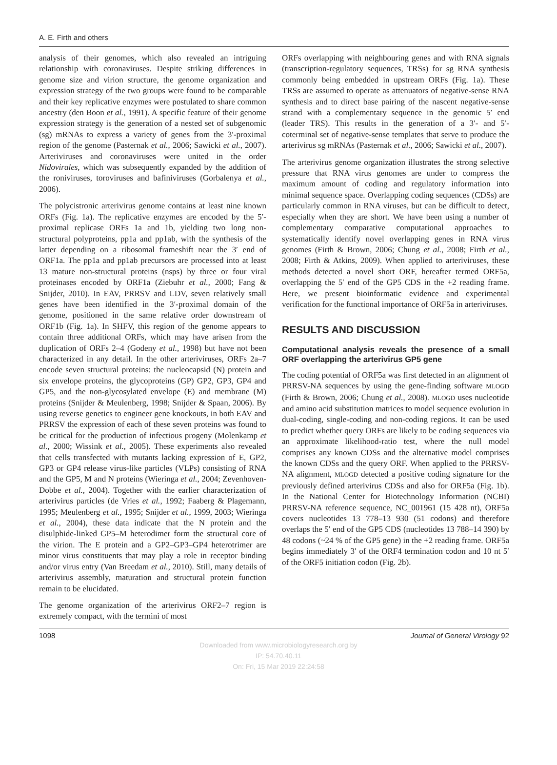A. E. Firth and others
analysis of their genomes, which also revealed an intriguing relationship with coronaviruses. Despite striking differences in genome size and virion structure, the genome organization and expression strategy of the two groups were found to be comparable and their key replicative enzymes were postulated to share common ancestry (den Boon et al., 1991). A specific feature of their genome expression strategy is the generation of a nested set of subgenomic (sg) mRNAs to express a variety of genes from the 3′-proximal region of the genome (Pasternak et al., 2006; Sawicki et al., 2007). Arteriviruses and coronaviruses were united in the order Nidovirales, which was subsequently expanded by the addition of the roniviruses, toroviruses and bafiniviruses (Gorbalenya et al., 2006).
The polycistronic arterivirus genome contains at least nine known ORFs (Fig. 1a). The replicative enzymes are encoded by the 5′-proximal replicase ORFs 1a and 1b, yielding two long non-structural polyproteins, pp1a and pp1ab, with the synthesis of the latter depending on a ribosomal frameshift near the 3′ end of ORF1a. The pp1a and pp1ab precursors are processed into at least 13 mature non-structural proteins (nsps) by three or four viral proteinases encoded by ORF1a (Ziebuhr et al., 2000; Fang & Snijder, 2010). In EAV, PRRSV and LDV, seven relatively small genes have been identified in the 3′-proximal domain of the genome, positioned in the same relative order downstream of ORF1b (Fig. 1a). In SHFV, this region of the genome appears to contain three additional ORFs, which may have arisen from the duplication of ORFs 2–4 (Godeny et al., 1998) but have not been characterized in any detail. In the other arteriviruses, ORFs 2a–7 encode seven structural proteins: the nucleocapsid (N) protein and six envelope proteins, the glycoproteins (GP) GP2, GP3, GP4 and GP5, and the non-glycosylated envelope (E) and membrane (M) proteins (Snijder & Meulenberg, 1998; Snijder & Spaan, 2006). By using reverse genetics to engineer gene knockouts, in both EAV and PRRSV the expression of each of these seven proteins was found to be critical for the production of infectious progeny (Molenkamp et al., 2000; Wissink et al., 2005). These experiments also revealed that cells transfected with mutants lacking expression of E, GP2, GP3 or GP4 release virus-like particles (VLPs) consisting of RNA and the GP5, M and N proteins (Wieringa et al., 2004; Zevenhoven-Dobbe et al., 2004). Together with the earlier characterization of arterivirus particles (de Vries et al., 1992; Faaberg & Plagemann, 1995; Meulenberg et al., 1995; Snijder et al., 1999, 2003; Wieringa et al., 2004), these data indicate that the N protein and the disulphide-linked GP5–M heterodimer form the structural core of the virion. The E protein and a GP2–GP3–GP4 heterotrimer are minor virus constituents that may play a role in receptor binding and/or virus entry (Van Breedam et al., 2010). Still, many details of arterivirus assembly, maturation and structural protein function remain to be elucidated.
The genome organization of the arterivirus ORF2–7 region is extremely compact, with the termini of most
ORFs overlapping with neighbouring genes and with RNA signals (transcription-regulatory sequences, TRSs) for sg RNA synthesis commonly being embedded in upstream ORFs (Fig. 1a). These TRSs are assumed to operate as attenuators of negative-sense RNA synthesis and to direct base pairing of the nascent negative-sense strand with a complementary sequence in the genomic 5′ end (leader TRS). This results in the generation of a 3′- and 5′-coterminal set of negative-sense templates that serve to produce the arterivirus sg mRNAs (Pasternak et al., 2006; Sawicki et al., 2007).
The arterivirus genome organization illustrates the strong selective pressure that RNA virus genomes are under to compress the maximum amount of coding and regulatory information into minimal sequence space. Overlapping coding sequences (CDSs) are particularly common in RNA viruses, but can be difficult to detect, especially when they are short. We have been using a number of complementary comparative computational approaches to systematically identify novel overlapping genes in RNA virus genomes (Firth & Brown, 2006; Chung et al., 2008; Firth et al., 2008; Firth & Atkins, 2009). When applied to arteriviruses, these methods detected a novel short ORF, hereafter termed ORF5a, overlapping the 5′ end of the GP5 CDS in the +2 reading frame. Here, we present bioinformatic evidence and experimental verification for the functional importance of ORF5a in arteriviruses.
RESULTS AND DISCUSSION
Computational analysis reveals the presence of a small ORF overlapping the arterivirus GP5 gene
The coding potential of ORF5a was first detected in an alignment of PRRSV-NA sequences by using the gene-finding software MLOGD (Firth & Brown, 2006; Chung et al., 2008). MLOGD uses nucleotide and amino acid substitution matrices to model sequence evolution in dual-coding, single-coding and non-coding regions. It can be used to predict whether query ORFs are likely to be coding sequences via an approximate likelihood-ratio test, where the null model comprises any known CDSs and the alternative model comprises the known CDSs and the query ORF. When applied to the PRRSV-NA alignment, MLOGD detected a positive coding signature for the previously defined arterivirus CDSs and also for ORF5a (Fig. 1b). In the National Center for Biotechnology Information (NCBI) PRRSV-NA reference sequence, NC_001961 (15 428 nt), ORF5a covers nucleotides 13 778–13 930 (51 codons) and therefore overlaps the 5′ end of the GP5 CDS (nucleotides 13 788–14 390) by 48 codons (~24 % of the GP5 gene) in the +2 reading frame. ORF5a begins immediately 3′ of the ORF4 termination codon and 10 nt 5′ of the ORF5 initiation codon (Fig. 2b).
1098 Journal of General Virology 92
Downloaded from www.microbiologyresearch.org by
IP: 54.70.40.11
On: Fri, 15 Mar 2019 22:24:58